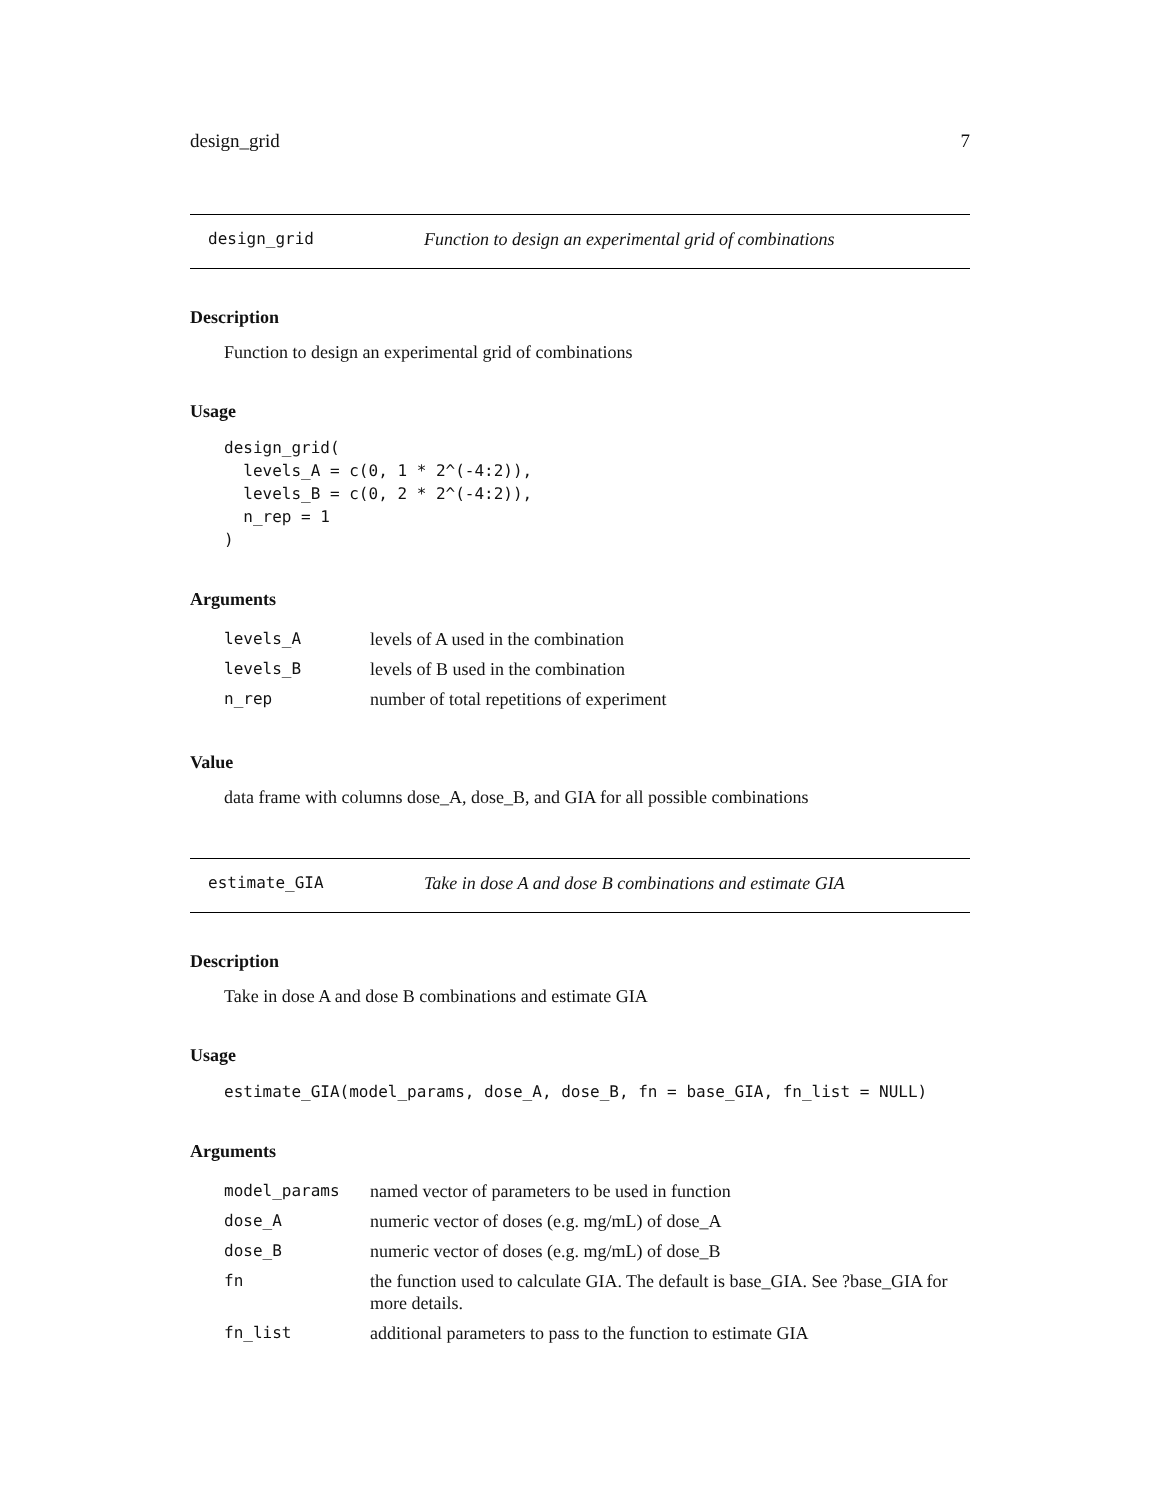design_grid 7
design_grid Function to design an experimental grid of combinations
Description
Function to design an experimental grid of combinations
Usage
design_grid(
  levels_A = c(0, 1 * 2^(-4:2)),
  levels_B = c(0, 2 * 2^(-4:2)),
  n_rep = 1
)
Arguments
| levels_A | levels of A used in the combination |
| levels_B | levels of B used in the combination |
| n_rep | number of total repetitions of experiment |
Value
data frame with columns dose_A, dose_B, and GIA for all possible combinations
estimate_GIA Take in dose A and dose B combinations and estimate GIA
Description
Take in dose A and dose B combinations and estimate GIA
Usage
estimate_GIA(model_params, dose_A, dose_B, fn = base_GIA, fn_list = NULL)
Arguments
| model_params | named vector of parameters to be used in function |
| dose_A | numeric vector of doses (e.g. mg/mL) of dose_A |
| dose_B | numeric vector of doses (e.g. mg/mL) of dose_B |
| fn | the function used to calculate GIA. The default is base_GIA. See ?base_GIA for more details. |
| fn_list | additional parameters to pass to the function to estimate GIA |